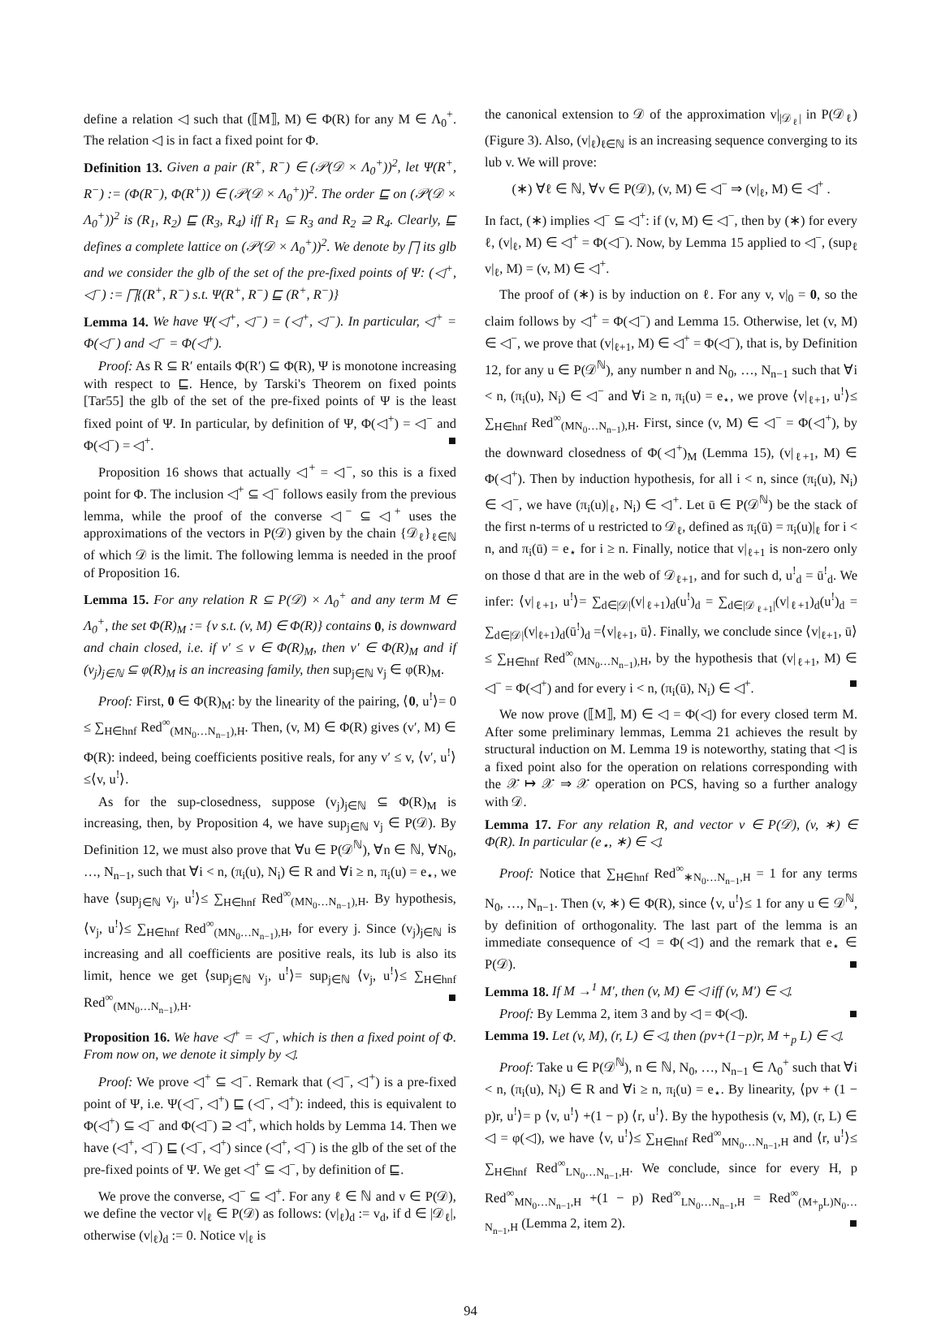define a relation ◁ such that (⟦M⟧, M) ∈ Φ(R) for any M ∈ Λ<sub>0</sub><sup>+</sup>. The relation ◁ is in fact a fixed point for Φ.
Definition 13. Given a pair (R<sup>+</sup>, R<sup>−</sup>) ∈ (𝒫(𝒟 × Λ<sub>0</sub><sup>+</sup>))<sup>2</sup>, let Ψ(R<sup>+</sup>, R<sup>−</sup>) := (Φ(R<sup>−</sup>), Φ(R<sup>+</sup>)) ∈ (𝒫(𝒟 × Λ<sub>0</sub><sup>+</sup>))<sup>2</sup>. The order ⊑ on (𝒫(𝒟 × Λ<sub>0</sub><sup>+</sup>))<sup>2</sup> is (R<sub>1</sub>, R<sub>2</sub>) ⊑ (R<sub>3</sub>, R<sub>4</sub>) iff R<sub>1</sub> ⊆ R<sub>3</sub> and R<sub>2</sub> ⊇ R<sub>4</sub>. Clearly, ⊑ defines a complete lattice on (𝒫(𝒟 × Λ<sub>0</sub><sup>+</sup>))<sup>2</sup>. We denote by ⨅ its glb and we consider the glb of the set of the pre-fixed points of Ψ: (◁<sup>+</sup>, ◁<sup>−</sup>) := ⨅{(R<sup>+</sup>, R<sup>−</sup>) s.t. Ψ(R<sup>+</sup>, R<sup>−</sup>) ⊑ (R<sup>+</sup>, R<sup>−</sup>)}
Lemma 14. We have Ψ(◁<sup>+</sup>, ◁<sup>−</sup>) = (◁<sup>+</sup>, ◁<sup>−</sup>). In particular, ◁<sup>+</sup> = Φ(◁<sup>−</sup>) and ◁<sup>−</sup> = Φ(◁<sup>+</sup>).
Proof: As R ⊆ R′ entails Φ(R′) ⊆ Φ(R), Ψ is monotone increasing with respect to ⊑. Hence, by Tarski's Theorem on fixed points [Tar55] the glb of the set of the pre-fixed points of Ψ is the least fixed point of Ψ. In particular, by definition of Ψ, Φ(◁<sup>+</sup>) = ◁<sup>−</sup> and Φ(◁<sup>−</sup>) = ◁<sup>+</sup>. ■
Proposition 16 shows that actually ◁<sup>+</sup> = ◁<sup>−</sup>, so this is a fixed point for Φ. The inclusion ◁<sup>+</sup> ⊆ ◁<sup>−</sup> follows easily from the previous lemma, while the proof of the converse ◁<sup>−</sup> ⊆ ◁<sup>+</sup> uses the approximations of the vectors in P(𝒟) given by the chain {𝒟<sub>ℓ</sub>}<sub>ℓ∈ℕ</sub> of which 𝒟 is the limit. The following lemma is needed in the proof of Proposition 16.
Lemma 15. For any relation R ⊆ P(𝒟) × Λ<sub>0</sub><sup>+</sup> and any term M ∈ Λ<sub>0</sub><sup>+</sup>, the set Φ(R)<sub>M</sub> := {v s.t. (v, M) ∈ Φ(R)} contains 0, is downward and chain closed, i.e. if v′ ≤ v ∈ Φ(R)<sub>M</sub>, then v′ ∈ Φ(R)<sub>M</sub> and if (v<sub>j</sub>)<sub>j∈ℕ</sub> ⊆ φ(R)<sub>M</sub> is an increasing family, then sup<sub>j∈ℕ</sub> v<sub>j</sub> ∈ φ(R)<sub>M</sub>.
Proof: First, 0 ∈ Φ(R)<sub>M</sub>: by the linearity of the pairing, ⟨0, u<sup>!</sup>⟩= 0 ≤ ∑<sub>H∈hnf</sub> Red<sup>∞</sup><sub>(MN<sub>0</sub>…N<sub>n−1</sub>),H</sub>. Then, (v, M) ∈ Φ(R) gives (v′, M) ∈ Φ(R): indeed, being coefficients positive reals, for any v′ ≤ v, ⟨v′, u<sup>!</sup>⟩≤⟨v, u<sup>!</sup>⟩.
As for the sup-closedness, suppose (v<sub>j</sub>)<sub>j∈ℕ</sub> ⊆ Φ(R)<sub>M</sub> is increasing, then, by Proposition 4, we have sup<sub>j∈ℕ</sub> v<sub>j</sub> ∈ P(𝒟). By Definition 12, we must also prove that ∀u ∈ P(𝒟<sup>ℕ</sup>), ∀n ∈ ℕ, ∀N<sub>0</sub>, …, N<sub>n−1</sub>, such that ∀i < n, (π<sub>i</sub>(u), N<sub>i</sub>) ∈ R and ∀i ≥ n, π<sub>i</sub>(u) = e<sub>⋆</sub>, we have ⟨sup<sub>j∈ℕ</sub> v<sub>j</sub>, u<sup>!</sup>⟩≤ ∑<sub>H∈hnf</sub> Red<sup>∞</sup><sub>(MN<sub>0</sub>…N<sub>n−1</sub>),H</sub>. By hypothesis, ⟨v<sub>j</sub>, u<sup>!</sup>⟩≤ ∑<sub>H∈hnf</sub> Red<sup>∞</sup><sub>(MN<sub>0</sub>…N<sub>n−1</sub>),H</sub>, for every j. Since (v<sub>j</sub>)<sub>j∈ℕ</sub> is increasing and all coefficients are positive reals, its lub is also its limit, hence we get ⟨sup<sub>j∈ℕ</sub> v<sub>j</sub>, u<sup>!</sup>⟩= sup<sub>j∈ℕ</sub> ⟨v<sub>j</sub>, u<sup>!</sup>⟩≤ ∑<sub>H∈hnf</sub> Red<sup>∞</sup><sub>(MN<sub>0</sub>…N<sub>n−1</sub>),H</sub>. ■
Proposition 16. We have ◁<sup>+</sup> = ◁<sup>−</sup>, which is then a fixed point of Φ. From now on, we denote it simply by ◁.
Proof: We prove ◁<sup>+</sup> ⊆ ◁<sup>−</sup>. Remark that (◁<sup>−</sup>, ◁<sup>+</sup>) is a pre-fixed point of Ψ, i.e. Ψ(◁<sup>−</sup>, ◁<sup>+</sup>) ⊑ (◁<sup>−</sup>, ◁<sup>+</sup>): indeed, this is equivalent to Φ(◁<sup>+</sup>) ⊆ ◁<sup>−</sup> and Φ(◁<sup>−</sup>) ⊇ ◁<sup>+</sup>, which holds by Lemma 14. Then we have (◁<sup>+</sup>, ◁<sup>−</sup>) ⊑ (◁<sup>−</sup>, ◁<sup>+</sup>) since (◁<sup>+</sup>, ◁<sup>−</sup>) is the glb of the set of the pre-fixed points of Ψ. We get ◁<sup>+</sup> ⊆ ◁<sup>−</sup>, by definition of ⊑.
We prove the converse, ◁<sup>−</sup> ⊆ ◁<sup>+</sup>. For any ℓ ∈ ℕ and v ∈ P(𝒟), we define the vector v|<sub>ℓ</sub> ∈ P(𝒟) as follows: (v|<sub>ℓ</sub>)<sub>d</sub> := v<sub>d</sub>, if d ∈ |𝒟<sub>ℓ</sub>|, otherwise (v|<sub>ℓ</sub>)<sub>d</sub> := 0. Notice v|<sub>ℓ</sub> is
the canonical extension to 𝒟 of the approximation v|<sub>|𝒟<sub>ℓ</sub>|</sub> in P(𝒟<sub>ℓ</sub>) (Figure 3). Also, (v|<sub>ℓ</sub>)<sub>ℓ∈ℕ</sub> is an increasing sequence converging to its lub v. We will prove:
(∗) ∀ℓ ∈ ℕ, ∀v ∈ P(𝒟), (v, M) ∈ ◁<sup>−</sup> ⇒ (v|<sub>ℓ</sub>, M) ∈ ◁<sup>+</sup> .
In fact, (∗) implies ◁<sup>−</sup> ⊆ ◁<sup>+</sup>: if (v, M) ∈ ◁<sup>−</sup>, then by (∗) for every ℓ, (v|<sub>ℓ</sub>, M) ∈ ◁<sup>+</sup> = Φ(◁<sup>−</sup>). Now, by Lemma 15 applied to ◁<sup>−</sup>, (sup<sub>ℓ</sub> v|<sub>ℓ</sub>, M) = (v, M) ∈ ◁<sup>+</sup>.
The proof of (∗) is by induction on ℓ. For any v, v|<sub>0</sub> = 0, so the claim follows by ◁<sup>+</sup> = Φ(◁<sup>−</sup>) and Lemma 15. Otherwise, let (v, M) ∈ ◁<sup>−</sup>, we prove that (v|<sub>ℓ+1</sub>, M) ∈ ◁<sup>+</sup> = Φ(◁<sup>−</sup>), that is, by Definition 12, for any u ∈ P(𝒟<sup>ℕ</sup>), any number n and N<sub>0</sub>, …, N<sub>n−1</sub> such that ∀i < n, (π<sub>i</sub>(u), N<sub>i</sub>) ∈ ◁<sup>−</sup> and ∀i ≥ n, π<sub>i</sub>(u) = e<sub>⋆</sub>, we prove ⟨v|<sub>ℓ+1</sub>, u<sup>!</sup>⟩≤ ∑<sub>H∈hnf</sub> Red<sup>∞</sup><sub>(MN<sub>0</sub>…N<sub>n−1</sub>),H</sub>. First, since (v, M) ∈ ◁<sup>−</sup> = Φ(◁<sup>+</sup>), by the downward closedness of Φ(◁<sup>+</sup>)<sub>M</sub> (Lemma 15), (v|<sub>ℓ+1</sub>, M) ∈ Φ(◁<sup>+</sup>). Then by induction hypothesis, for all i < n, since (π<sub>i</sub>(u), N<sub>i</sub>) ∈ ◁<sup>−</sup>, we have (π<sub>i</sub>(u)|<sub>ℓ</sub>, N<sub>i</sub>) ∈ ◁<sup>+</sup>. Let ū ∈ P(𝒟<sup>ℕ</sup>) be the stack of the first n-terms of u restricted to 𝒟<sub>ℓ</sub>, defined as π<sub>i</sub>(ū) = π<sub>i</sub>(u)|<sub>ℓ</sub> for i < n, and π<sub>i</sub>(ū) = e<sub>⋆</sub> for i ≥ n. Finally, notice that v|<sub>ℓ+1</sub> is non-zero only on those d that are in the web of 𝒟<sub>ℓ+1</sub>, and for such d, u<sup>!</sup><sub>d</sub> = ū<sup>!</sup><sub>d</sub>. We infer: ⟨v|<sub>ℓ+1</sub>, u<sup>!</sup>⟩= ∑<sub>d∈|𝒟|</sub>(v|<sub>ℓ+1</sub>)<sub>d</sub>(u<sup>!</sup>)<sub>d</sub> = ∑<sub>d∈|𝒟<sub>ℓ+1</sub>|</sub>(v|<sub>ℓ+1</sub>)<sub>d</sub>(u<sup>!</sup>)<sub>d</sub> = ∑<sub>d∈|𝒟|</sub>(v|<sub>ℓ+1</sub>)<sub>d</sub>(ū<sup>!</sup>)<sub>d</sub> =⟨v|<sub>ℓ+1</sub>, ū⟩. Finally, we conclude since ⟨v|<sub>ℓ+1</sub>, ū⟩≤ ∑<sub>H∈hnf</sub> Red<sup>∞</sup><sub>(MN<sub>0</sub>…N<sub>n−1</sub>),H</sub>, by the hypothesis that (v|<sub>ℓ+1</sub>, M) ∈ ◁<sup>−</sup> = Φ(◁<sup>+</sup>) and for every i < n, (π<sub>i</sub>(ū), N<sub>i</sub>) ∈ ◁<sup>+</sup>. ■
We now prove (⟦M⟧, M) ∈ ◁ = Φ(◁) for every closed term M. After some preliminary lemmas, Lemma 21 achieves the result by structural induction on M. Lemma 19 is noteworthy, stating that ◁ is a fixed point also for the operation on relations corresponding with the 𝒳 ↦ 𝒳 ⇒ 𝒳 operation on PCS, having so a further analogy with 𝒟.
Lemma 17. For any relation R, and vector v ∈ P(𝒟), (v, ∗) ∈ Φ(R). In particular (e<sub>⋆</sub>, ∗) ∈ ◁.
Proof: Notice that ∑<sub>H∈hnf</sub> Red<sup>∞</sup><sub>∗N<sub>0</sub>…N<sub>n−1</sub>,H</sub> = 1 for any terms N<sub>0</sub>, …, N<sub>n−1</sub>. Then (v, ∗) ∈ Φ(R), since ⟨v, u<sup>!</sup>⟩≤ 1 for any u ∈ 𝒟<sup>ℕ</sup>, by definition of orthogonality. The last part of the lemma is an immediate consequence of ◁ = Φ(◁) and the remark that e<sub>⋆</sub> ∈ P(𝒟). ■
Lemma 18. If M →<sup>1</sup> M′, then (v, M) ∈ ◁ iff (v, M′) ∈ ◁.
Proof: By Lemma 2, item 3 and by ◁ = Φ(◁). ■
Lemma 19. Let (v, M), (r, L) ∈ ◁, then (pv+(1−p)r, M +<sub>p</sub> L) ∈ ◁.
Proof: Take u ∈ P(𝒟<sup>ℕ</sup>), n ∈ ℕ, N<sub>0</sub>, …, N<sub>n−1</sub> ∈ Λ<sub>0</sub><sup>+</sup> such that ∀i < n, (π<sub>i</sub>(u), N<sub>i</sub>) ∈ R and ∀i ≥ n, π<sub>i</sub>(u) = e<sub>⋆</sub>. By linearity, ⟨pv + (1 − p)r, u<sup>!</sup>⟩= p ⟨v, u<sup>!</sup>⟩ +(1 − p) ⟨r, u<sup>!</sup>⟩. By the hypothesis (v, M), (r, L) ∈ ◁ = φ(◁), we have ⟨v, u<sup>!</sup>⟩≤ ∑<sub>H∈hnf</sub> Red<sup>∞</sup><sub>MN<sub>0</sub>…N<sub>n−1</sub>,H</sub> and ⟨r, u<sup>!</sup>⟩≤ ∑<sub>H∈hnf</sub> Red<sup>∞</sup><sub>LN<sub>0</sub>…N<sub>n−1</sub>,H</sub>. We conclude, since for every H, p Red<sup>∞</sup><sub>MN<sub>0</sub>…N<sub>n−1</sub>,H</sub> +(1 − p) Red<sup>∞</sup><sub>LN<sub>0</sub>…N<sub>n−1</sub>,H</sub> = Red<sup>∞</sup><sub>(M+<sub>p</sub>L)N<sub>0</sub>…N<sub>n−1</sub>,H</sub> (Lemma 2, item 2). ■
94